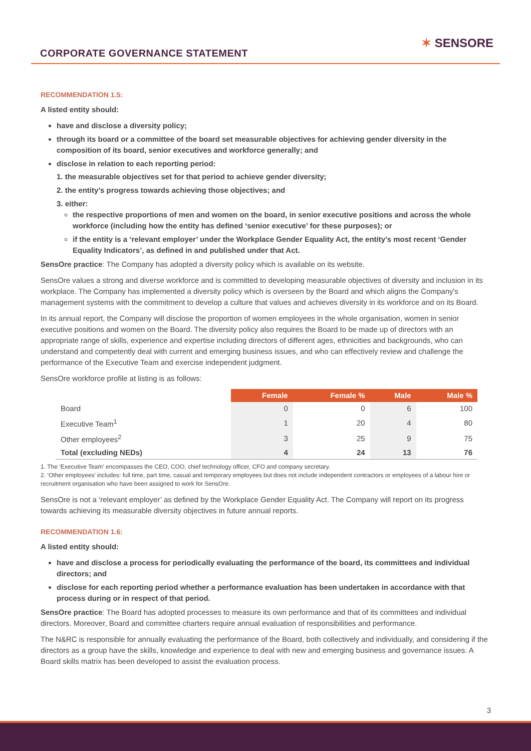CORPORATE GOVERNANCE STATEMENT
✶ SENSORE
RECOMMENDATION 1.5:
A listed entity should:
have and disclose a diversity policy;
through its board or a committee of the board set measurable objectives for achieving gender diversity in the composition of its board, senior executives and workforce generally; and
disclose in relation to each reporting period:
1. the measurable objectives set for that period to achieve gender diversity;
2. the entity’s progress towards achieving those objectives; and
3. either:
the respective proportions of men and women on the board, in senior executive positions and across the whole workforce (including how the entity has defined ‘senior executive’ for these purposes); or
if the entity is a ‘relevant employer’ under the Workplace Gender Equality Act, the entity’s most recent ‘Gender Equality Indicators’, as defined in and published under that Act.
SensOre practice: The Company has adopted a diversity policy which is available on its website.
SensOre values a strong and diverse workforce and is committed to developing measurable objectives of diversity and inclusion in its workplace. The Company has implemented a diversity policy which is overseen by the Board and which aligns the Company's management systems with the commitment to develop a culture that values and achieves diversity in its workforce and on its Board.
In its annual report, the Company will disclose the proportion of women employees in the whole organisation, women in senior executive positions and women on the Board. The diversity policy also requires the Board to be made up of directors with an appropriate range of skills, experience and expertise including directors of different ages, ethnicities and backgrounds, who can understand and competently deal with current and emerging business issues, and who can effectively review and challenge the performance of the Executive Team and exercise independent judgment.
SensOre workforce profile at listing is as follows:
| | Female | Female % | Male | Male % |
| Board | 0 | 0 | 6 | 100 |
| Executive Team<sup>1</sup> | 1 | 20 | 4 | 80 |
| Other employees<sup>2</sup> | 3 | 25 | 9 | 75 |
| Total (excluding NEDs) | 4 | 24 | 13 | 76 |
1. The ‘Executive Team’ encompasses the CEO, COO, chief technology officer, CFO and company secretary.
2. ‘Other employees’ includes: full time, part time, casual and temporary employees but does not include independent contractors or employees of a labour hire or recruitment organisation who have been assigned to work for SensOre.
SensOre is not a ‘relevant employer’ as defined by the Workplace Gender Equality Act. The Company will report on its progress towards achieving its measurable diversity objectives in future annual reports.
RECOMMENDATION 1.6:
A listed entity should:
have and disclose a process for periodically evaluating the performance of the board, its committees and individual directors; and
disclose for each reporting period whether a performance evaluation has been undertaken in accordance with that process during or in respect of that period.
SensOre practice: The Board has adopted processes to measure its own performance and that of its committees and individual directors. Moreover, Board and committee charters require annual evaluation of responsibilities and performance.
The N&RC is responsible for annually evaluating the performance of the Board, both collectively and individually, and considering if the directors as a group have the skills, knowledge and experience to deal with new and emerging business and governance issues. A Board skills matrix has been developed to assist the evaluation process.
3